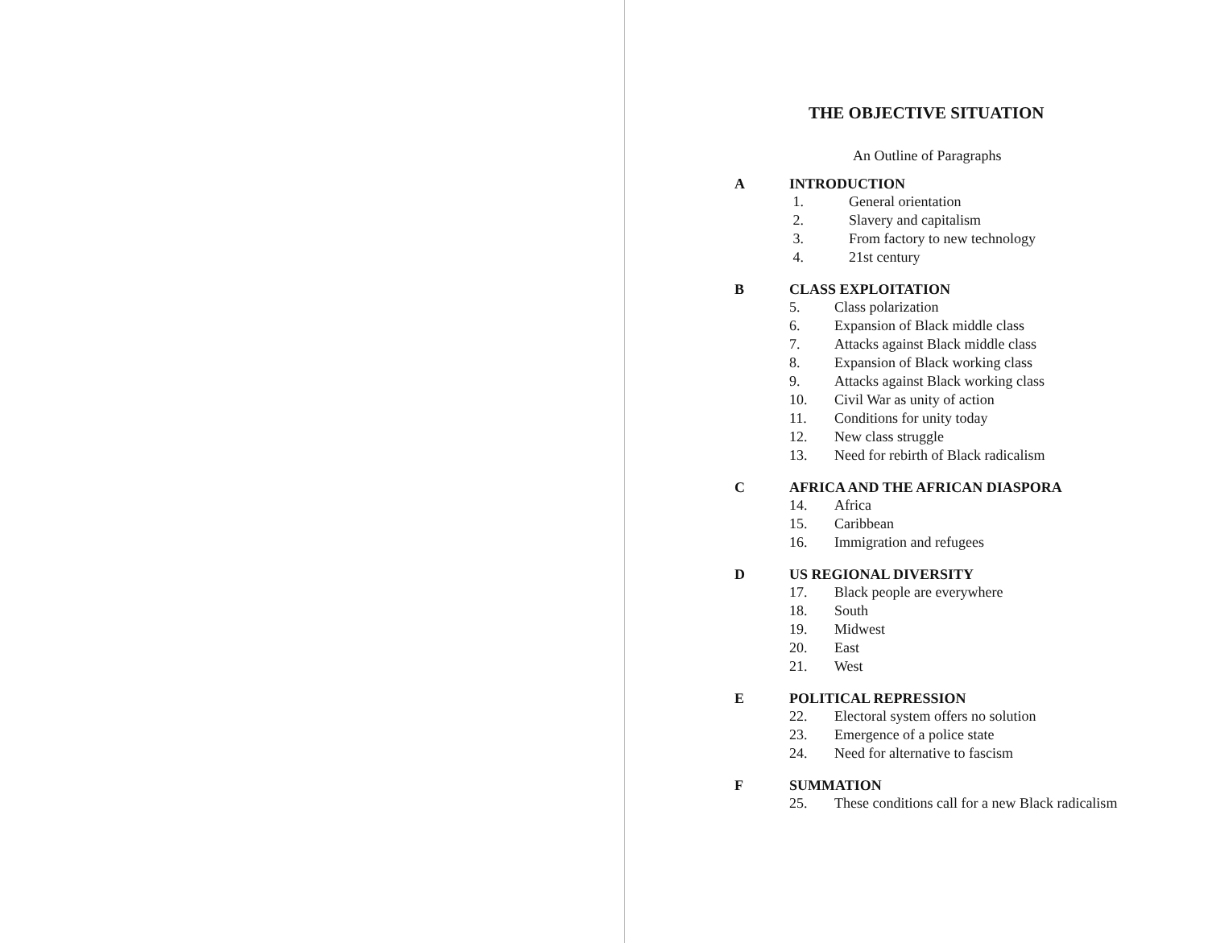THE OBJECTIVE SITUATION
An Outline of Paragraphs
A INTRODUCTION
1. General orientation
2. Slavery and capitalism
3. From factory to new technology
4. 21st century
B CLASS EXPLOITATION
5. Class polarization
6. Expansion of Black middle class
7. Attacks against Black middle class
8. Expansion of Black working class
9. Attacks against Black working class
10. Civil War as unity of action
11. Conditions for unity today
12. New class struggle
13. Need for rebirth of Black radicalism
C AFRICA AND THE AFRICAN DIASPORA
14. Africa
15. Caribbean
16. Immigration and refugees
D US REGIONAL DIVERSITY
17. Black people are everywhere
18. South
19. Midwest
20. East
21. West
E POLITICAL REPRESSION
22. Electoral system offers no solution
23. Emergence of a police state
24. Need for alternative to fascism
F SUMMATION
25. These conditions call for a new Black radicalism